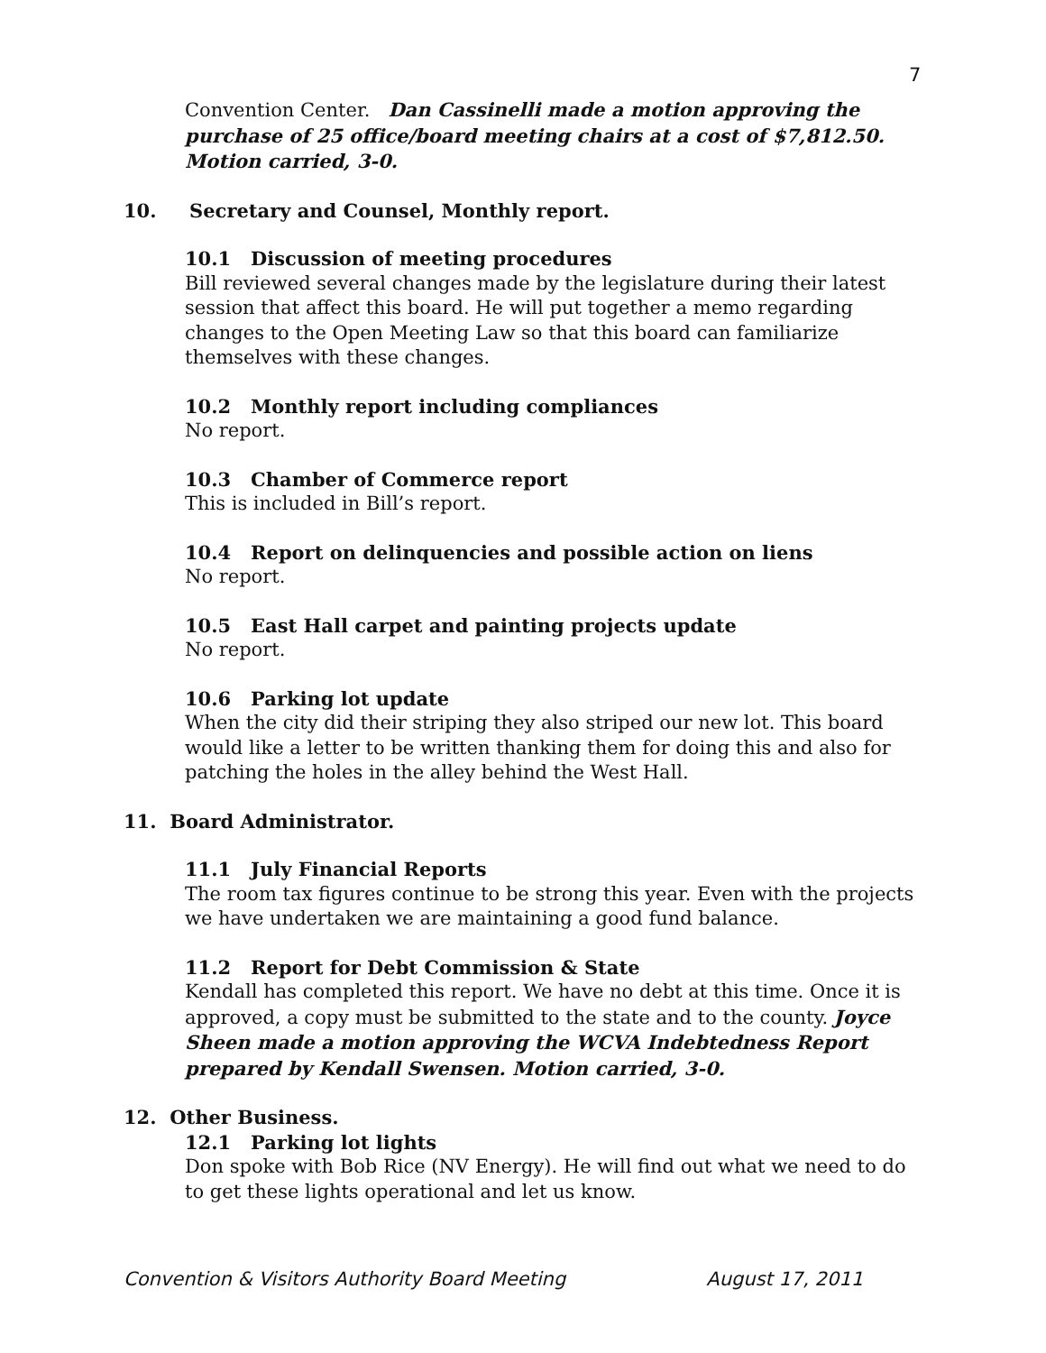7
Convention Center. Dan Cassinelli made a motion approving the purchase of 25 office/board meeting chairs at a cost of $7,812.50. Motion carried, 3-0.
10. Secretary and Counsel, Monthly report.
10.1 Discussion of meeting procedures
Bill reviewed several changes made by the legislature during their latest session that affect this board. He will put together a memo regarding changes to the Open Meeting Law so that this board can familiarize themselves with these changes.
10.2 Monthly report including compliances
No report.
10.3 Chamber of Commerce report
This is included in Bill’s report.
10.4 Report on delinquencies and possible action on liens
No report.
10.5 East Hall carpet and painting projects update
No report.
10.6 Parking lot update
When the city did their striping they also striped our new lot. This board would like a letter to be written thanking them for doing this and also for patching the holes in the alley behind the West Hall.
11. Board Administrator.
11.1 July Financial Reports
The room tax figures continue to be strong this year. Even with the projects we have undertaken we are maintaining a good fund balance.
11.2 Report for Debt Commission & State
Kendall has completed this report. We have no debt at this time. Once it is approved, a copy must be submitted to the state and to the county. Joyce Sheen made a motion approving the WCVA Indebtedness Report prepared by Kendall Swensen. Motion carried, 3-0.
12. Other Business.
12.1 Parking lot lights
Don spoke with Bob Rice (NV Energy). He will find out what we need to do to get these lights operational and let us know.
Convention & Visitors Authority Board Meeting August 17, 2011